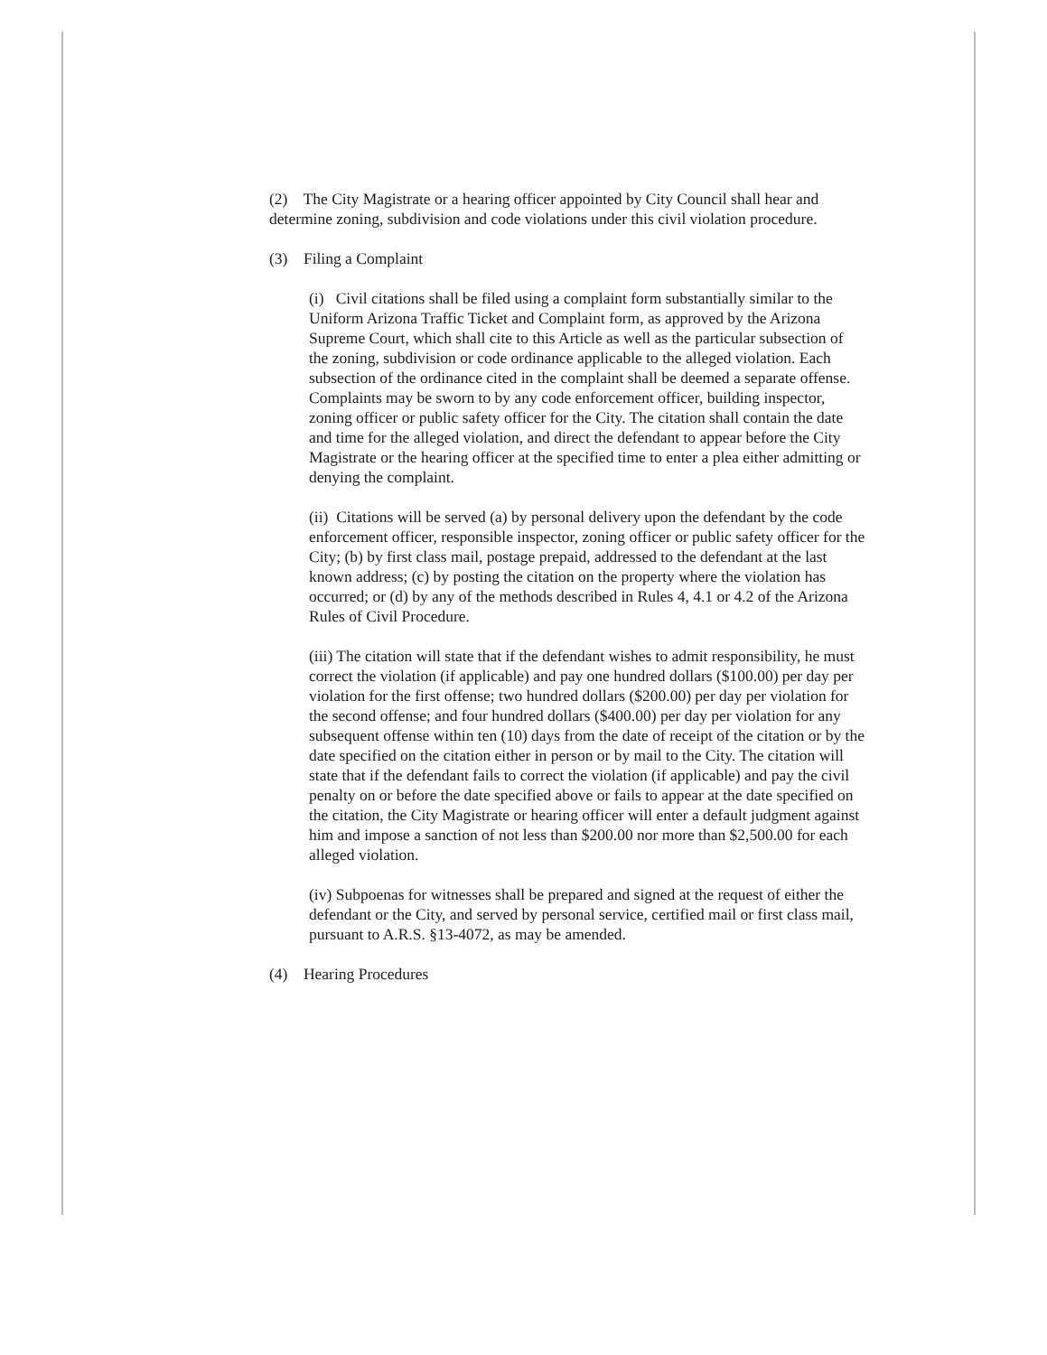(2) The City Magistrate or a hearing officer appointed by City Council shall hear and determine zoning, subdivision and code violations under this civil violation procedure.
(3) Filing a Complaint
(i) Civil citations shall be filed using a complaint form substantially similar to the Uniform Arizona Traffic Ticket and Complaint form, as approved by the Arizona Supreme Court, which shall cite to this Article as well as the particular subsection of the zoning, subdivision or code ordinance applicable to the alleged violation. Each subsection of the ordinance cited in the complaint shall be deemed a separate offense. Complaints may be sworn to by any code enforcement officer, building inspector, zoning officer or public safety officer for the City. The citation shall contain the date and time for the alleged violation, and direct the defendant to appear before the City Magistrate or the hearing officer at the specified time to enter a plea either admitting or denying the complaint.
(ii) Citations will be served (a) by personal delivery upon the defendant by the code enforcement officer, responsible inspector, zoning officer or public safety officer for the City; (b) by first class mail, postage prepaid, addressed to the defendant at the last known address; (c) by posting the citation on the property where the violation has occurred; or (d) by any of the methods described in Rules 4, 4.1 or 4.2 of the Arizona Rules of Civil Procedure.
(iii) The citation will state that if the defendant wishes to admit responsibility, he must correct the violation (if applicable) and pay one hundred dollars ($100.00) per day per violation for the first offense; two hundred dollars ($200.00) per day per violation for the second offense; and four hundred dollars ($400.00) per day per violation for any subsequent offense within ten (10) days from the date of receipt of the citation or by the date specified on the citation either in person or by mail to the City. The citation will state that if the defendant fails to correct the violation (if applicable) and pay the civil penalty on or before the date specified above or fails to appear at the date specified on the citation, the City Magistrate or hearing officer will enter a default judgment against him and impose a sanction of not less than $200.00 nor more than $2,500.00 for each alleged violation.
(iv) Subpoenas for witnesses shall be prepared and signed at the request of either the defendant or the City, and served by personal service, certified mail or first class mail, pursuant to A.R.S. §13-4072, as may be amended.
(4) Hearing Procedures